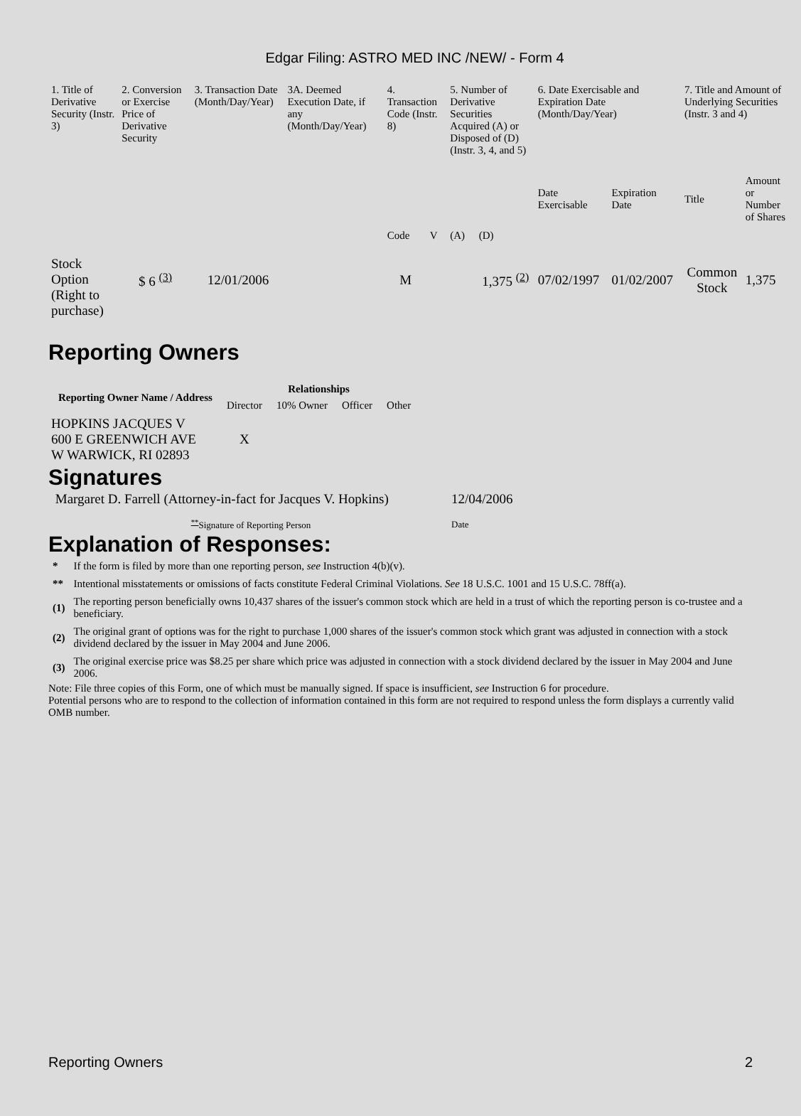Edgar Filing: ASTRO MED INC /NEW/ - Form 4
| 1. Title of Derivative Security (Instr. 3) | 2. Conversion or Exercise Price of Derivative Security | 3. Transaction Date (Month/Day/Year) | 3A. Deemed Execution Date, if any (Month/Day/Year) | 4. Transaction Code (Instr. 8) | | 5. Number of Derivative Securities Acquired (A) or Disposed of (D) (Instr. 3, 4, and 5) | | 6. Date Exercisable and Expiration Date (Month/Day/Year) | | 7. Title and Amount of Underlying Securities (Instr. 3 and 4) | |
| | | | | Code | V | (A) | (D) | Date Exercisable | Expiration Date | Title | Amount or Number of Shares |
| Stock Option (Right to purchase) | $ 6 <sup>(3)</sup> | 12/01/2006 | | M | | | 1,375 <sup>(2)</sup> | 07/02/1997 | 01/02/2007 | Common Stock | 1,375 |
Reporting Owners
| Reporting Owner Name / Address | Relationships | | | |
| --- | --- | --- | --- | --- |
| | Director | 10% Owner | Officer | Other |
| HOPKINS JACQUES V 600 E GREENWICH AVE W WARWICK, RI 02893 | X | | | |
Signatures
| Margaret D. Farrell (Attorney-in-fact for Jacques V. Hopkins) | 12/04/2006 |
| <sup>**</sup> Signature of Reporting Person | Date |
Explanation of Responses:
| * | If the form is filed by more than one reporting person, see Instruction 4(b)(v). |
| ** | Intentional misstatements or omissions of facts constitute Federal Criminal Violations. See 18 U.S.C. 1001 and 15 U.S.C. 78ff(a). |
| (1) | The reporting person beneficially owns 10,437 shares of the issuer's common stock which are held in a trust of which the reporting person is co-trustee and a beneficiary. |
| (2) | The original grant of options was for the right to purchase 1,000 shares of the issuer's common stock which grant was adjusted in connection with a stock dividend declared by the issuer in May 2004 and June 2006. |
| (3) | The original exercise price was $8.25 per share which price was adjusted in connection with a stock dividend declared by the issuer in May 2004 and June 2006. |
Note: File three copies of this Form, one of which must be manually signed. If space is insufficient, see Instruction 6 for procedure.
Potential persons who are to respond to the collection of information contained in this form are not required to respond unless the form displays a currently valid OMB number.
Reporting Owners 2